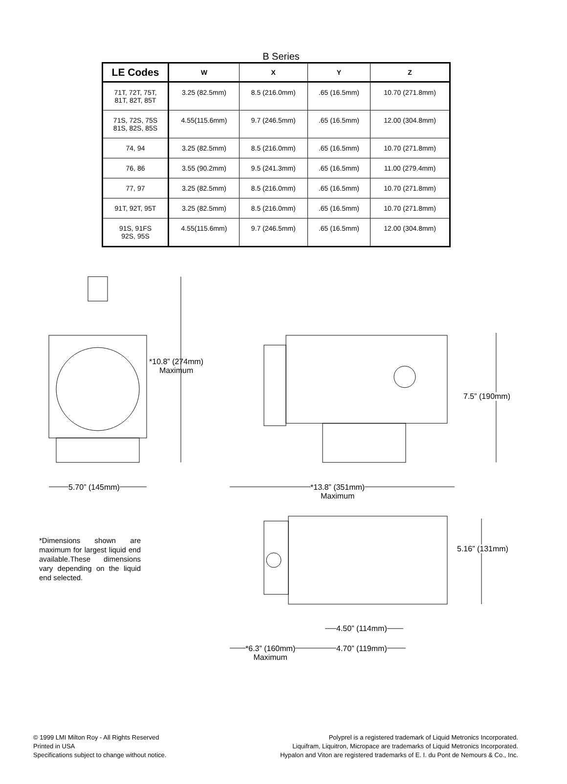B Series
| LE Codes | W | X | Y | Z |
| --- | --- | --- | --- | --- |
| 71T, 72T, 75T, 81T, 82T, 85T | 3.25 (82.5mm) | 8.5 (216.0mm) | .65 (16.5mm) | 10.70 (271.8mm) |
| 71S, 72S, 75S 81S, 82S, 85S | 4.55(115.6mm) | 9.7 (246.5mm) | .65 (16.5mm) | 12.00 (304.8mm) |
| 74, 94 | 3.25 (82.5mm) | 8.5 (216.0mm) | .65 (16.5mm) | 10.70 (271.8mm) |
| 76, 86 | 3.55 (90.2mm) | 9.5 (241.3mm) | .65 (16.5mm) | 11.00 (279.4mm) |
| 77, 97 | 3.25 (82.5mm) | 8.5 (216.0mm) | .65 (16.5mm) | 10.70 (271.8mm) |
| 91T, 92T, 95T | 3.25 (82.5mm) | 8.5 (216.0mm) | .65 (16.5mm) | 10.70 (271.8mm) |
| 91S, 91FS 92S, 95S | 4.55(115.6mm) | 9.7 (246.5mm) | .65 (16.5mm) | 12.00 (304.8mm) |
*10.8” (274mm)
Maximum
5.70” (145mm)
7.5” (190mm)
*13.8” (351mm)
Maximum
5.16” (131mm)
*Dimensions shown are maximum for largest liquid end available.These dimensions vary depending on the liquid end selected.
4.50” (114mm)
*6.3” (160mm)
Maximum
4.70” (119mm)
© 1999 LMI Milton Roy - All Rights Reserved
Printed in USA
Specifications subject to change without notice.
Polyprel is a registered trademark of Liquid Metronics Incorporated.
Liquifram, Liquitron, Micropace are trademarks of Liquid Metronics Incorporated.
Hypalon and Viton are registered trademarks of E. I. du Pont de Nemours & Co., Inc.